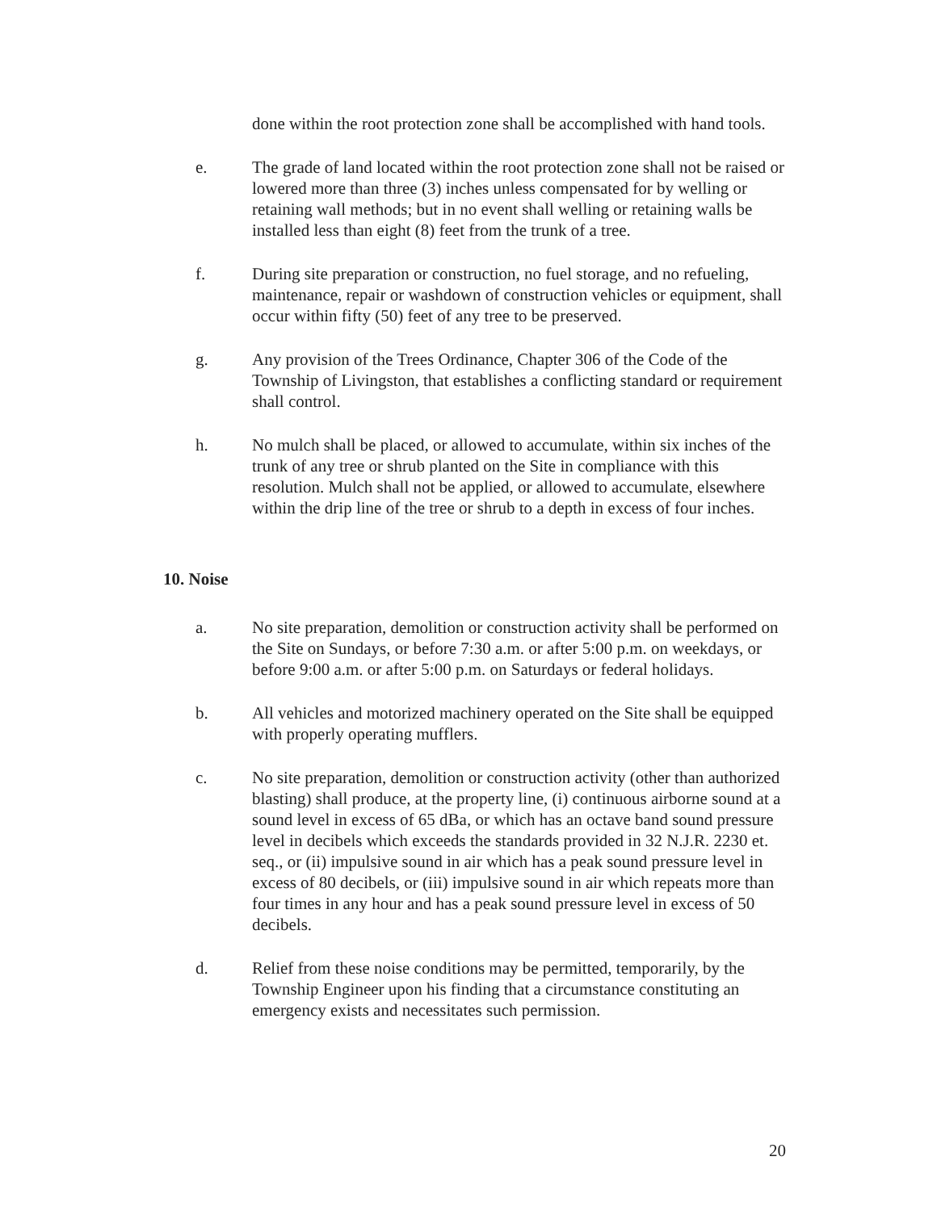done within the root protection zone shall be accomplished with hand tools.
e. The grade of land located within the root protection zone shall not be raised or lowered more than three (3) inches unless compensated for by welling or retaining wall methods; but in no event shall welling or retaining walls be installed less than eight (8) feet from the trunk of a tree.
f. During site preparation or construction, no fuel storage, and no refueling, maintenance, repair or washdown of construction vehicles or equipment, shall occur within fifty (50) feet of any tree to be preserved.
g. Any provision of the Trees Ordinance, Chapter 306 of the Code of the Township of Livingston, that establishes a conflicting standard or requirement shall control.
h. No mulch shall be placed, or allowed to accumulate, within six inches of the trunk of any tree or shrub planted on the Site in compliance with this resolution. Mulch shall not be applied, or allowed to accumulate, elsewhere within the drip line of the tree or shrub to a depth in excess of four inches.
10. Noise
a. No site preparation, demolition or construction activity shall be performed on the Site on Sundays, or before 7:30 a.m. or after 5:00 p.m. on weekdays, or before 9:00 a.m. or after 5:00 p.m. on Saturdays or federal holidays.
b. All vehicles and motorized machinery operated on the Site shall be equipped with properly operating mufflers.
c. No site preparation, demolition or construction activity (other than authorized blasting) shall produce, at the property line, (i) continuous airborne sound at a sound level in excess of 65 dBa, or which has an octave band sound pressure level in decibels which exceeds the standards provided in 32 N.J.R. 2230 et. seq., or (ii) impulsive sound in air which has a peak sound pressure level in excess of 80 decibels, or (iii) impulsive sound in air which repeats more than four times in any hour and has a peak sound pressure level in excess of 50 decibels.
d. Relief from these noise conditions may be permitted, temporarily, by the Township Engineer upon his finding that a circumstance constituting an emergency exists and necessitates such permission.
20